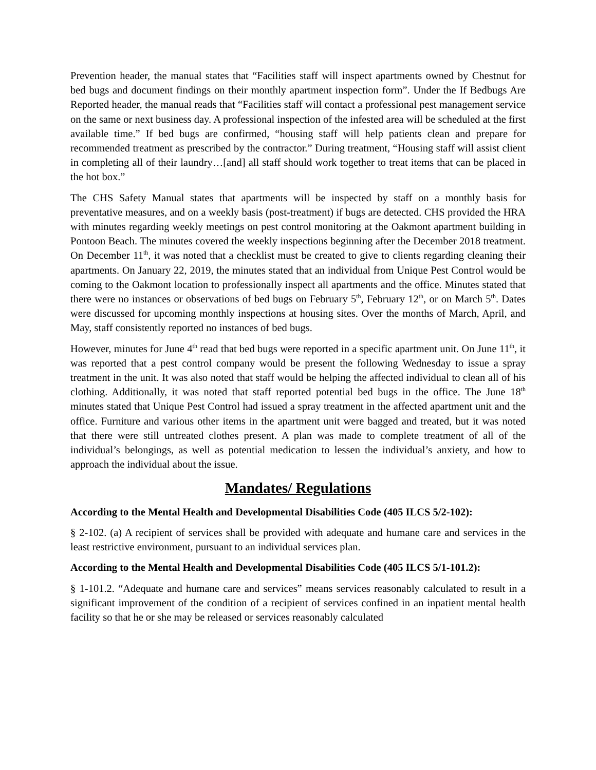Prevention header, the manual states that “Facilities staff will inspect apartments owned by Chestnut for bed bugs and document findings on their monthly apartment inspection form”. Under the If Bedbugs Are Reported header, the manual reads that “Facilities staff will contact a professional pest management service on the same or next business day. A professional inspection of the infested area will be scheduled at the first available time.” If bed bugs are confirmed, “housing staff will help patients clean and prepare for recommended treatment as prescribed by the contractor.” During treatment, “Housing staff will assist client in completing all of their laundry…[and] all staff should work together to treat items that can be placed in the hot box.”
The CHS Safety Manual states that apartments will be inspected by staff on a monthly basis for preventative measures, and on a weekly basis (post-treatment) if bugs are detected. CHS provided the HRA with minutes regarding weekly meetings on pest control monitoring at the Oakmont apartment building in Pontoon Beach. The minutes covered the weekly inspections beginning after the December 2018 treatment. On December 11<sup>th</sup>, it was noted that a checklist must be created to give to clients regarding cleaning their apartments. On January 22, 2019, the minutes stated that an individual from Unique Pest Control would be coming to the Oakmont location to professionally inspect all apartments and the office. Minutes stated that there were no instances or observations of bed bugs on February 5<sup>th</sup>, February 12<sup>th</sup>, or on March 5<sup>th</sup>. Dates were discussed for upcoming monthly inspections at housing sites. Over the months of March, April, and May, staff consistently reported no instances of bed bugs.
However, minutes for June 4<sup>th</sup> read that bed bugs were reported in a specific apartment unit. On June 11<sup>th</sup>, it was reported that a pest control company would be present the following Wednesday to issue a spray treatment in the unit. It was also noted that staff would be helping the affected individual to clean all of his clothing. Additionally, it was noted that staff reported potential bed bugs in the office. The June 18<sup>th</sup> minutes stated that Unique Pest Control had issued a spray treatment in the affected apartment unit and the office. Furniture and various other items in the apartment unit were bagged and treated, but it was noted that there were still untreated clothes present. A plan was made to complete treatment of all of the individual’s belongings, as well as potential medication to lessen the individual’s anxiety, and how to approach the individual about the issue.
Mandates/ Regulations
According to the Mental Health and Developmental Disabilities Code (405 ILCS 5/2-102):
§ 2-102. (a) A recipient of services shall be provided with adequate and humane care and services in the least restrictive environment, pursuant to an individual services plan.
According to the Mental Health and Developmental Disabilities Code (405 ILCS 5/1-101.2):
§ 1-101.2. “Adequate and humane care and services” means services reasonably calculated to result in a significant improvement of the condition of a recipient of services confined in an inpatient mental health facility so that he or she may be released or services reasonably calculated